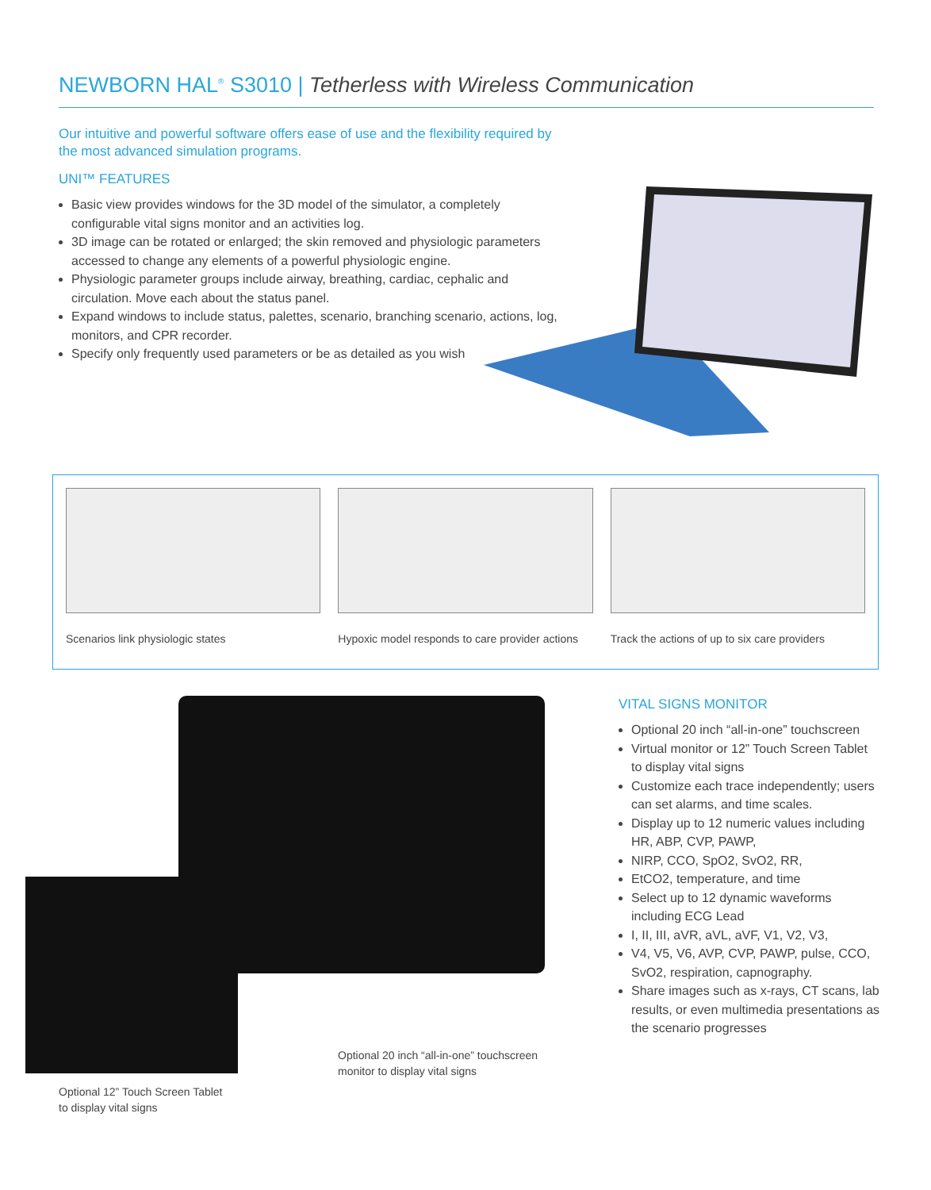NEWBORN HAL<sup>®</sup> S3010 | Tetherless with Wireless Communication
Our intuitive and powerful software offers ease of use and the flexibility required by the most advanced simulation programs.
UNI™ FEATURES
Basic view provides windows for the 3D model of the simulator, a completely configurable vital signs monitor and an activities log.
3D image can be rotated or enlarged; the skin removed and physiologic parameters accessed to change any elements of a powerful physiologic engine.
Physiologic parameter groups include airway, breathing, cardiac, cephalic and circulation. Move each about the status panel.
Expand windows to include status, palettes, scenario, branching scenario, actions, log, monitors, and CPR recorder.
Specify only frequently used parameters or be as detailed as you wish
Scenarios link physiologic states
Hypoxic model responds to care provider actions
Track the actions of up to six care providers
Optional 12” Touch Screen Tablet
to display vital signs
Optional 20 inch “all-in-one” touchscreen
monitor to display vital signs
VITAL SIGNS MONITOR
Optional 20 inch “all-in-one” touchscreen
Virtual monitor or 12” Touch Screen Tablet to display vital signs
Customize each trace independently; users can set alarms, and time scales.
Display up to 12 numeric values including HR, ABP, CVP, PAWP,
NIRP, CCO, SpO2, SvO2, RR,
EtCO2, temperature, and time
Select up to 12 dynamic waveforms including ECG Lead
I, II, III, aVR, aVL, aVF, V1, V2, V3,
V4, V5, V6, AVP, CVP, PAWP, pulse, CCO, SvO2, respiration, capnography.
Share images such as x-rays, CT scans, lab results, or even multimedia presentations as the scenario progresses